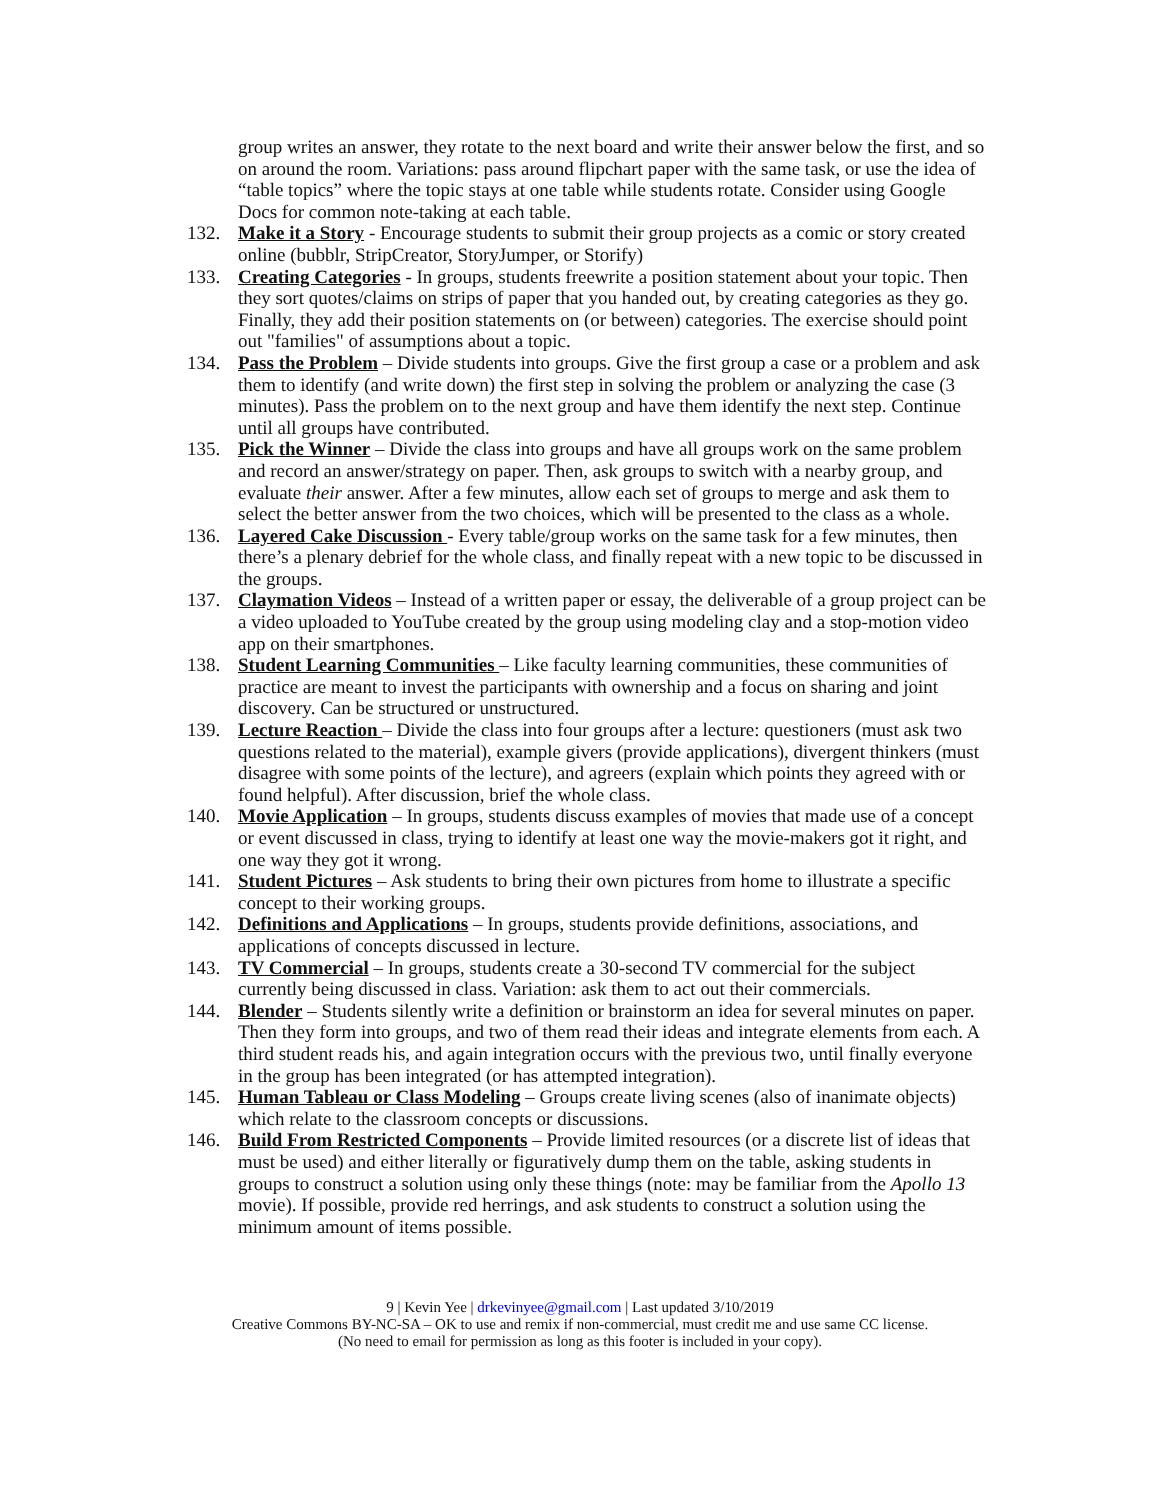group writes an answer, they rotate to the next board and write their answer below the first, and so on around the room. Variations: pass around flipchart paper with the same task, or use the idea of “table topics” where the topic stays at one table while students rotate. Consider using Google Docs for common note-taking at each table.
132. Make it a Story - Encourage students to submit their group projects as a comic or story created online (bubblr, StripCreator, StoryJumper, or Storify)
133. Creating Categories - In groups, students freewrite a position statement about your topic. Then they sort quotes/claims on strips of paper that you handed out, by creating categories as they go. Finally, they add their position statements on (or between) categories. The exercise should point out "families" of assumptions about a topic.
134. Pass the Problem – Divide students into groups. Give the first group a case or a problem and ask them to identify (and write down) the first step in solving the problem or analyzing the case (3 minutes). Pass the problem on to the next group and have them identify the next step. Continue until all groups have contributed.
135. Pick the Winner – Divide the class into groups and have all groups work on the same problem and record an answer/strategy on paper. Then, ask groups to switch with a nearby group, and evaluate their answer. After a few minutes, allow each set of groups to merge and ask them to select the better answer from the two choices, which will be presented to the class as a whole.
136. Layered Cake Discussion - Every table/group works on the same task for a few minutes, then there’s a plenary debrief for the whole class, and finally repeat with a new topic to be discussed in the groups.
137. Claymation Videos – Instead of a written paper or essay, the deliverable of a group project can be a video uploaded to YouTube created by the group using modeling clay and a stop-motion video app on their smartphones.
138. Student Learning Communities – Like faculty learning communities, these communities of practice are meant to invest the participants with ownership and a focus on sharing and joint discovery. Can be structured or unstructured.
139. Lecture Reaction – Divide the class into four groups after a lecture: questioners (must ask two questions related to the material), example givers (provide applications), divergent thinkers (must disagree with some points of the lecture), and agreers (explain which points they agreed with or found helpful). After discussion, brief the whole class.
140. Movie Application – In groups, students discuss examples of movies that made use of a concept or event discussed in class, trying to identify at least one way the movie-makers got it right, and one way they got it wrong.
141. Student Pictures – Ask students to bring their own pictures from home to illustrate a specific concept to their working groups.
142. Definitions and Applications – In groups, students provide definitions, associations, and applications of concepts discussed in lecture.
143. TV Commercial – In groups, students create a 30-second TV commercial for the subject currently being discussed in class. Variation: ask them to act out their commercials.
144. Blender – Students silently write a definition or brainstorm an idea for several minutes on paper. Then they form into groups, and two of them read their ideas and integrate elements from each. A third student reads his, and again integration occurs with the previous two, until finally everyone in the group has been integrated (or has attempted integration).
145. Human Tableau or Class Modeling – Groups create living scenes (also of inanimate objects) which relate to the classroom concepts or discussions.
146. Build From Restricted Components – Provide limited resources (or a discrete list of ideas that must be used) and either literally or figuratively dump them on the table, asking students in groups to construct a solution using only these things (note: may be familiar from the Apollo 13 movie). If possible, provide red herrings, and ask students to construct a solution using the minimum amount of items possible.
9 | Kevin Yee | drkevinyee@gmail.com | Last updated 3/10/2019
Creative Commons BY-NC-SA – OK to use and remix if non-commercial, must credit me and use same CC license.
(No need to email for permission as long as this footer is included in your copy).